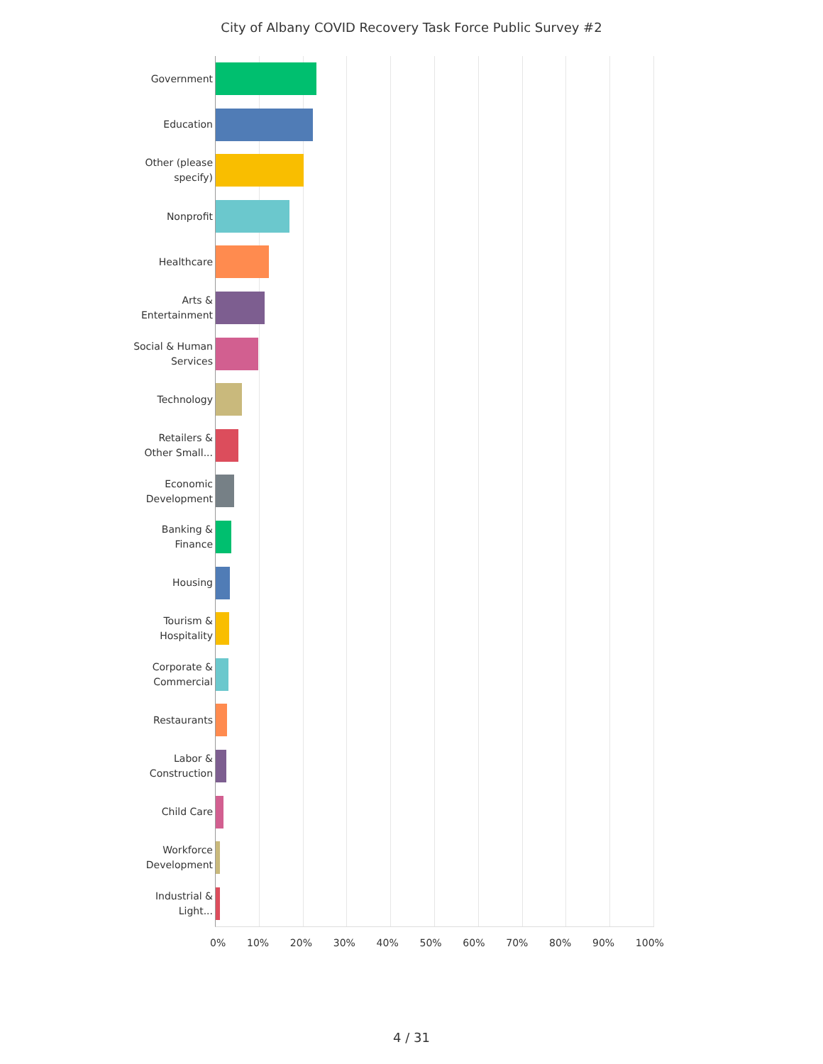City of Albany COVID Recovery Task Force Public Survey #2
Government
Education
Other (please
specify)
Nonprofit
Healthcare
Arts &
Entertainment
Social & Human
Services
Technology
Retailers &
Other Small...
Economic
Development
Banking &
Finance
Housing
Tourism &
Hospitality
Corporate &
Commercial
Restaurants
Labor &
Construction
Child Care
Workforce
Development
Industrial &
Light...
0% 10% 20% 30% 40% 50% 60% 70% 80% 90% 100%
4 / 31